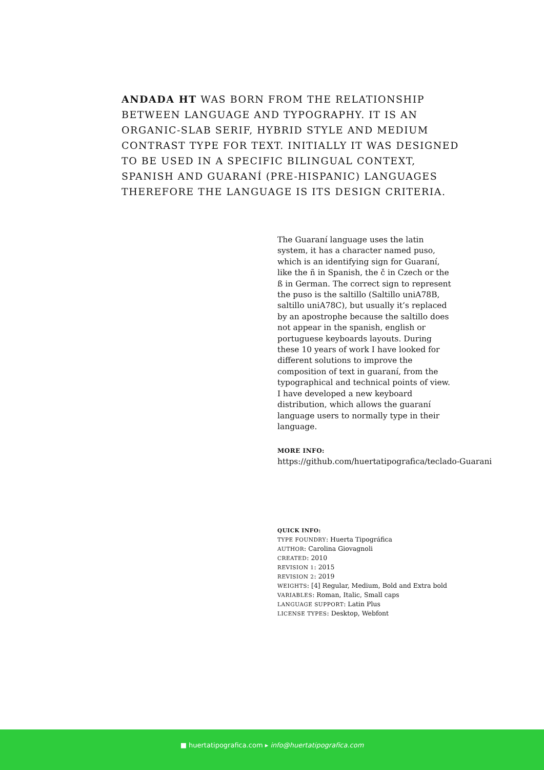ANDADA HT WAS BORN FROM THE RELATIONSHIP BETWEEN LANGUAGE AND TYPOGRAPHY. IT IS AN ORGANIC-SLAB SERIF, HYBRID STYLE AND MEDIUM CONTRAST TYPE FOR TEXT. INITIALLY IT WAS DESIGNED TO BE USED IN A SPECIFIC BILINGUAL CONTEXT, SPANISH AND GUARANÍ (PRE-HISPANIC) LANGUAGES THEREFORE THE LANGUAGE IS ITS DESIGN CRITERIA.
The Guaraní language uses the latin system, it has a character named puso, which is an identifying sign for Guaraní, like the ñ in Spanish, the č in Czech or the ß in German. The correct sign to represent the puso is the saltillo (Saltillo uniA78B, saltillo uniA78C), but usually it’s replaced by an apostrophe because the saltillo does not appear in the spanish, english or portuguese keyboards layouts. During these 10 years of work I have looked for different solutions to improve the composition of text in guaraní, from the typographical and technical points of view. I have developed a new keyboard distribution, which allows the guaraní language users to normally type in their language.
MORE INFO:
https://github.com/huertatipografica/teclado-Guarani
QUICK INFO:
TYPE FOUNDRY: Huerta Tipográfica
AUTHOR: Carolina Giovagnoli
CREATED: 2010
REVISION 1: 2015
REVISION 2: 2019
WEIGHTS: [4] Regular, Medium, Bold and Extra bold
VARIABLES: Roman, Italic, Small caps
LANGUAGE SUPPORT: Latin Plus
LICENSE TYPES: Desktop, Webfont
■ huertatipografica.com ▸ info@huertatipografica.com